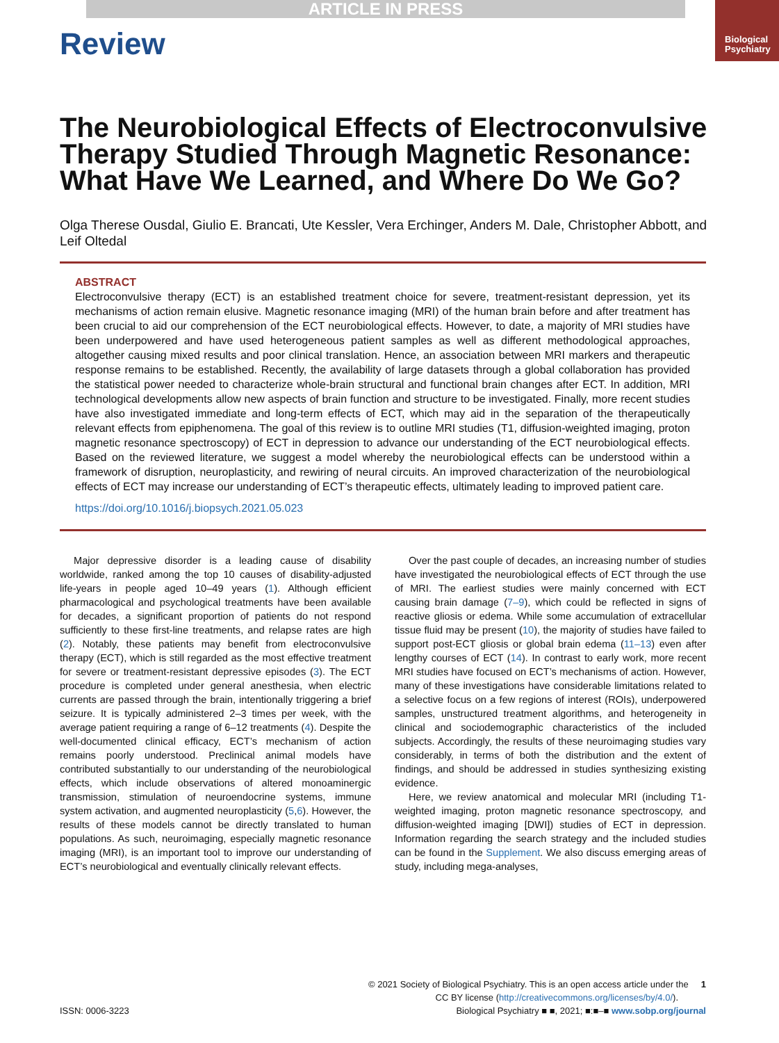ARTICLE IN PRESS
Review
Biological
Psychiatry
The Neurobiological Effects of Electroconvulsive Therapy Studied Through Magnetic Resonance: What Have We Learned, and Where Do We Go?
Olga Therese Ousdal, Giulio E. Brancati, Ute Kessler, Vera Erchinger, Anders M. Dale, Christopher Abbott, and Leif Oltedal
ABSTRACT
Electroconvulsive therapy (ECT) is an established treatment choice for severe, treatment-resistant depression, yet its mechanisms of action remain elusive. Magnetic resonance imaging (MRI) of the human brain before and after treatment has been crucial to aid our comprehension of the ECT neurobiological effects. However, to date, a majority of MRI studies have been underpowered and have used heterogeneous patient samples as well as different methodological approaches, altogether causing mixed results and poor clinical translation. Hence, an association between MRI markers and therapeutic response remains to be established. Recently, the availability of large datasets through a global collaboration has provided the statistical power needed to characterize whole-brain structural and functional brain changes after ECT. In addition, MRI technological developments allow new aspects of brain function and structure to be investigated. Finally, more recent studies have also investigated immediate and long-term effects of ECT, which may aid in the separation of the therapeutically relevant effects from epiphenomena. The goal of this review is to outline MRI studies (T1, diffusion-weighted imaging, proton magnetic resonance spectroscopy) of ECT in depression to advance our understanding of the ECT neurobiological effects. Based on the reviewed literature, we suggest a model whereby the neurobiological effects can be understood within a framework of disruption, neuroplasticity, and rewiring of neural circuits. An improved characterization of the neurobiological effects of ECT may increase our understanding of ECT’s therapeutic effects, ultimately leading to improved patient care.
https://doi.org/10.1016/j.biopsych.2021.05.023
Major depressive disorder is a leading cause of disability worldwide, ranked among the top 10 causes of disability-adjusted life-years in people aged 10–49 years (1). Although efficient pharmacological and psychological treatments have been available for decades, a significant proportion of patients do not respond sufficiently to these first-line treatments, and relapse rates are high (2). Notably, these patients may benefit from electroconvulsive therapy (ECT), which is still regarded as the most effective treatment for severe or treatment-resistant depressive episodes (3). The ECT procedure is completed under general anesthesia, when electric currents are passed through the brain, intentionally triggering a brief seizure. It is typically administered 2–3 times per week, with the average patient requiring a range of 6–12 treatments (4). Despite the well-documented clinical efficacy, ECT’s mechanism of action remains poorly understood. Preclinical animal models have contributed substantially to our understanding of the neurobiological effects, which include observations of altered monoaminergic transmission, stimulation of neuroendocrine systems, immune system activation, and augmented neuroplasticity (5,6). However, the results of these models cannot be directly translated to human populations. As such, neuroimaging, especially magnetic resonance imaging (MRI), is an important tool to improve our understanding of ECT’s neurobiological and eventually clinically relevant effects.
Over the past couple of decades, an increasing number of studies have investigated the neurobiological effects of ECT through the use of MRI. The earliest studies were mainly concerned with ECT causing brain damage (7–9), which could be reflected in signs of reactive gliosis or edema. While some accumulation of extracellular tissue fluid may be present (10), the majority of studies have failed to support post-ECT gliosis or global brain edema (11–13) even after lengthy courses of ECT (14). In contrast to early work, more recent MRI studies have focused on ECT’s mechanisms of action. However, many of these investigations have considerable limitations related to a selective focus on a few regions of interest (ROIs), underpowered samples, unstructured treatment algorithms, and heterogeneity in clinical and sociodemographic characteristics of the included subjects. Accordingly, the results of these neuroimaging studies vary considerably, in terms of both the distribution and the extent of findings, and should be addressed in studies synthesizing existing evidence.
Here, we review anatomical and molecular MRI (including T1-weighted imaging, proton magnetic resonance spectroscopy, and diffusion-weighted imaging [DWI]) studies of ECT in depression. Information regarding the search strategy and the included studies can be found in the Supplement. We also discuss emerging areas of study, including mega-analyses,
© 2021 Society of Biological Psychiatry. This is an open access article under the 1
CC BY license (http://creativecommons.org/licenses/by/4.0/).
ISSN: 0006-3223 Biological Psychiatry ■ ■, 2021; ■:■–■ www.sobp.org/journal